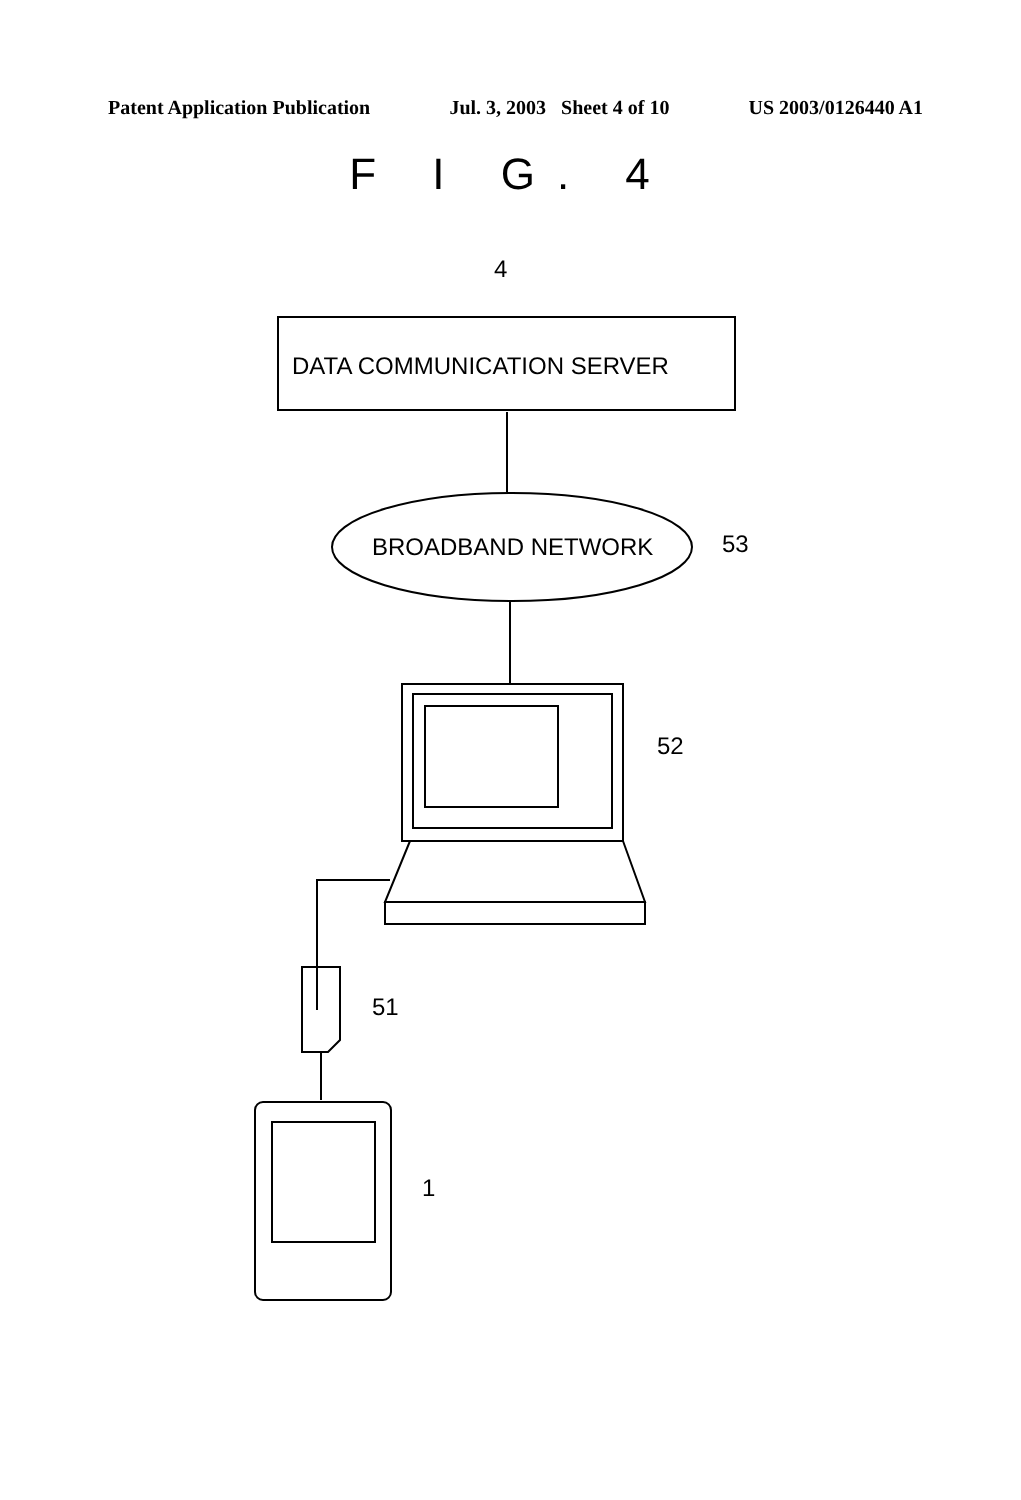Patent Application Publication Jul. 3, 2003 Sheet 4 of 10 US 2003/0126440 A1
F I G. 4
4
DATA COMMUNICATION SERVER
BROADBAND NETWORK 53
52
51
1